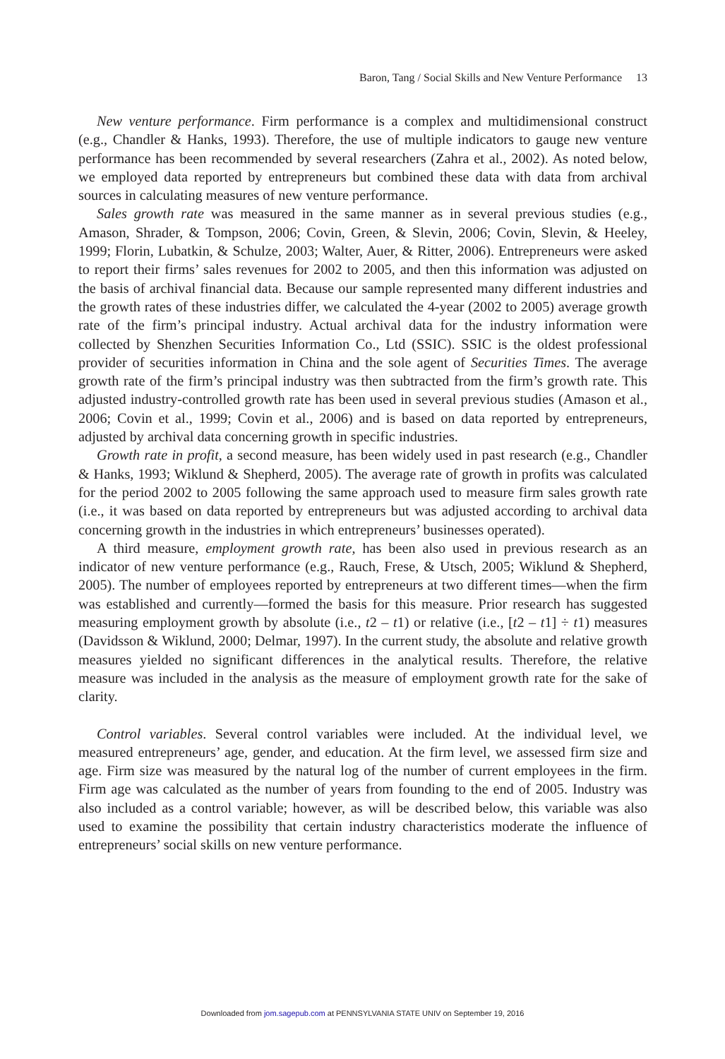Baron, Tang / Social Skills and New Venture Performance 13
New venture performance. Firm performance is a complex and multidimensional construct (e.g., Chandler & Hanks, 1993). Therefore, the use of multiple indicators to gauge new venture performance has been recommended by several researchers (Zahra et al., 2002). As noted below, we employed data reported by entrepreneurs but combined these data with data from archival sources in calculating measures of new venture performance.
Sales growth rate was measured in the same manner as in several previous studies (e.g., Amason, Shrader, & Tompson, 2006; Covin, Green, & Slevin, 2006; Covin, Slevin, & Heeley, 1999; Florin, Lubatkin, & Schulze, 2003; Walter, Auer, & Ritter, 2006). Entrepreneurs were asked to report their firms’ sales revenues for 2002 to 2005, and then this information was adjusted on the basis of archival financial data. Because our sample represented many different industries and the growth rates of these industries differ, we calculated the 4-year (2002 to 2005) average growth rate of the firm’s principal industry. Actual archival data for the industry information were collected by Shenzhen Securities Information Co., Ltd (SSIC). SSIC is the oldest professional provider of securities information in China and the sole agent of Securities Times. The average growth rate of the firm’s principal industry was then subtracted from the firm’s growth rate. This adjusted industry-controlled growth rate has been used in several previous studies (Amason et al., 2006; Covin et al., 1999; Covin et al., 2006) and is based on data reported by entrepreneurs, adjusted by archival data concerning growth in specific industries.
Growth rate in profit, a second measure, has been widely used in past research (e.g., Chandler & Hanks, 1993; Wiklund & Shepherd, 2005). The average rate of growth in profits was calculated for the period 2002 to 2005 following the same approach used to measure firm sales growth rate (i.e., it was based on data reported by entrepreneurs but was adjusted according to archival data concerning growth in the industries in which entrepreneurs’ businesses operated).
A third measure, employment growth rate, has been also used in previous research as an indicator of new venture performance (e.g., Rauch, Frese, & Utsch, 2005; Wiklund & Shepherd, 2005). The number of employees reported by entrepreneurs at two different times—when the firm was established and currently—formed the basis for this measure. Prior research has suggested measuring employment growth by absolute (i.e., t2 – t1) or relative (i.e., [t2 – t1] ÷ t1) measures (Davidsson & Wiklund, 2000; Delmar, 1997). In the current study, the absolute and relative growth measures yielded no significant differences in the analytical results. Therefore, the relative measure was included in the analysis as the measure of employment growth rate for the sake of clarity.
Control variables. Several control variables were included. At the individual level, we measured entrepreneurs’ age, gender, and education. At the firm level, we assessed firm size and age. Firm size was measured by the natural log of the number of current employees in the firm. Firm age was calculated as the number of years from founding to the end of 2005. Industry was also included as a control variable; however, as will be described below, this variable was also used to examine the possibility that certain industry characteristics moderate the influence of entrepreneurs’ social skills on new venture performance.
Downloaded from jom.sagepub.com at PENNSYLVANIA STATE UNIV on September 19, 2016